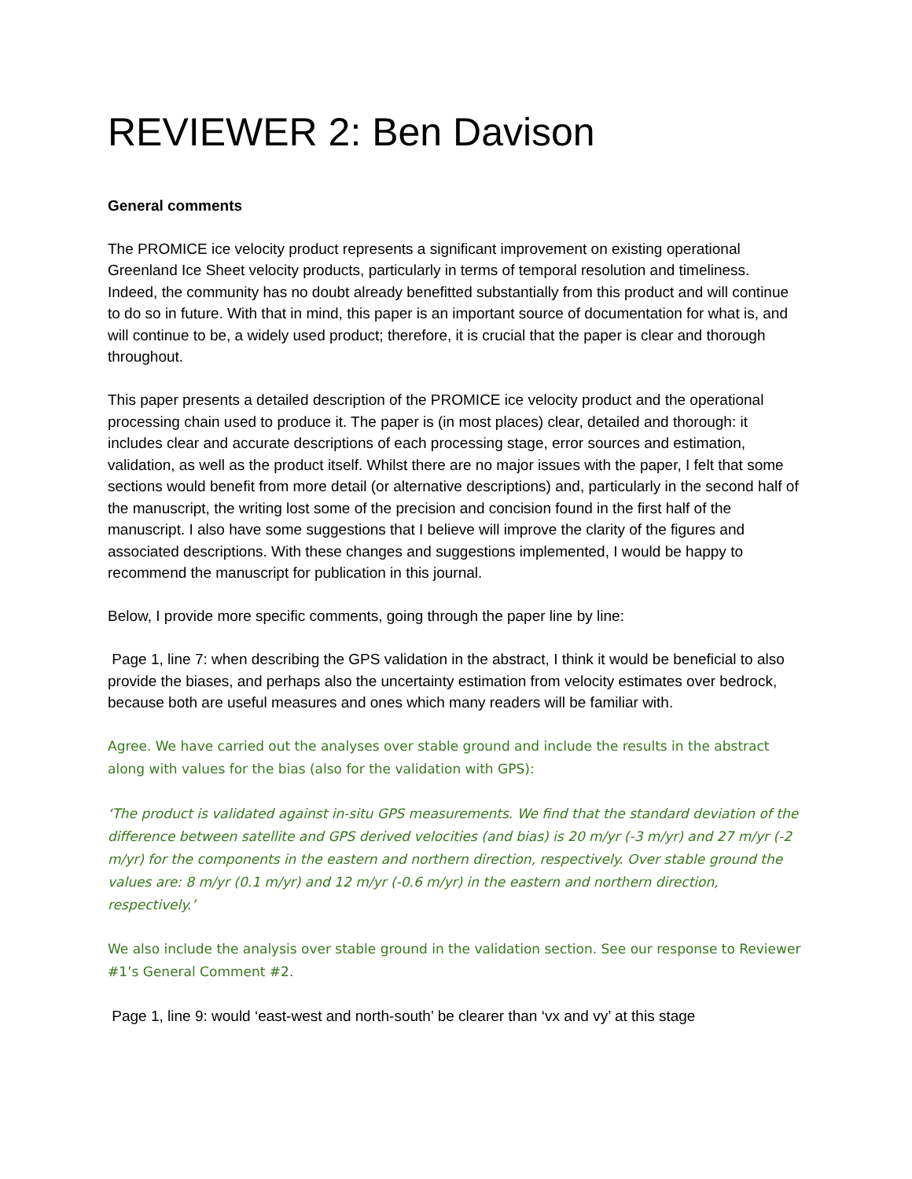REVIEWER 2: Ben Davison
General comments
The PROMICE ice velocity product represents a significant improvement on existing operational Greenland Ice Sheet velocity products, particularly in terms of temporal resolution and timeliness. Indeed, the community has no doubt already benefitted substantially from this product and will continue to do so in future. With that in mind, this paper is an important source of documentation for what is, and will continue to be, a widely used product; therefore, it is crucial that the paper is clear and thorough throughout.
This paper presents a detailed description of the PROMICE ice velocity product and the operational processing chain used to produce it. The paper is (in most places) clear, detailed and thorough: it includes clear and accurate descriptions of each processing stage, error sources and estimation, validation, as well as the product itself. Whilst there are no major issues with the paper, I felt that some sections would benefit from more detail (or alternative descriptions) and, particularly in the second half of the manuscript, the writing lost some of the precision and concision found in the first half of the manuscript. I also have some suggestions that I believe will improve the clarity of the figures and associated descriptions. With these changes and suggestions implemented, I would be happy to recommend the manuscript for publication in this journal.
Below, I provide more specific comments, going through the paper line by line:
Page 1, line 7: when describing the GPS validation in the abstract, I think it would be beneficial to also provide the biases, and perhaps also the uncertainty estimation from velocity estimates over bedrock, because both are useful measures and ones which many readers will be familiar with.
Agree. We have carried out the analyses over stable ground and include the results in the abstract along with values for the bias (also for the validation with GPS):
‘The product is validated against in-situ GPS measurements. We find that the standard deviation of the difference between satellite and GPS derived velocities (and bias) is 20 m/yr (-3 m/yr) and 27 m/yr (-2 m/yr) for the components in the eastern and northern direction, respectively. Over stable ground the values are: 8 m/yr (0.1 m/yr) and 12 m/yr (-0.6 m/yr) in the eastern and northern direction, respectively.’
We also include the analysis over stable ground in the validation section. See our response to Reviewer #1’s General Comment #2.
Page 1, line 9: would ‘east-west and north-south’ be clearer than ‘vx and vy’ at this stage